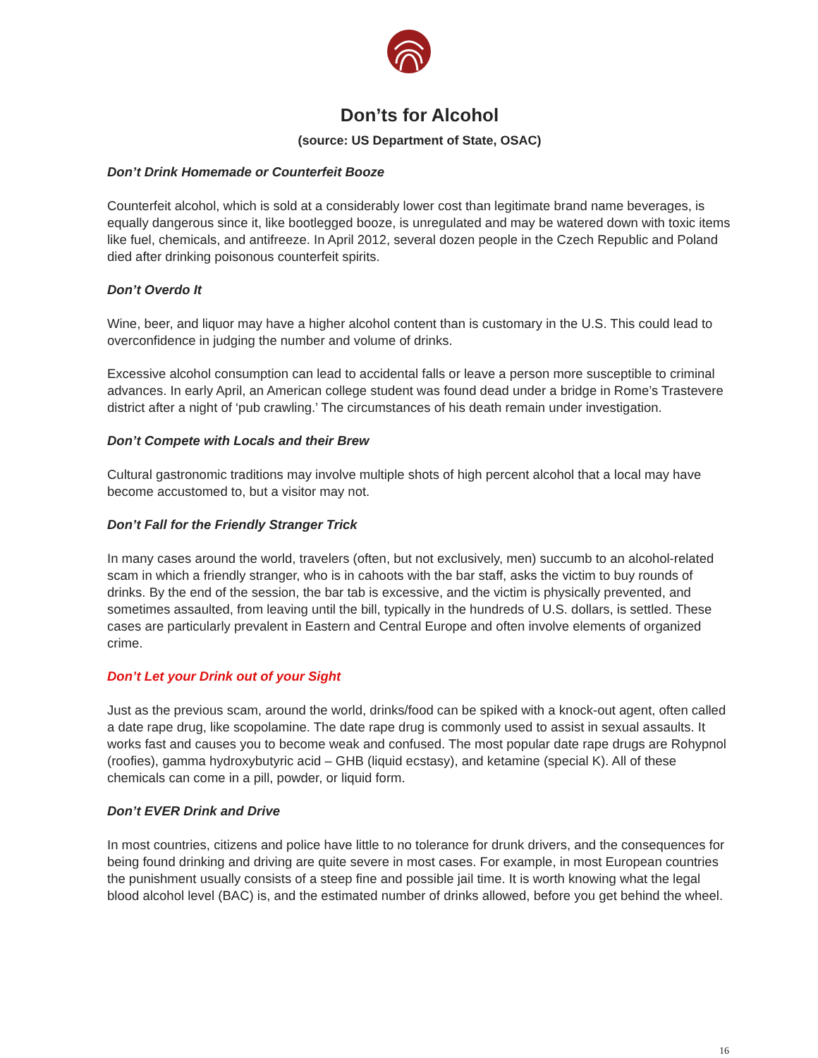Don’ts for Alcohol
(source: US Department of State, OSAC)
Don’t Drink Homemade or Counterfeit Booze
Counterfeit alcohol, which is sold at a considerably lower cost than legitimate brand name beverages, is equally dangerous since it, like bootlegged booze, is unregulated and may be watered down with toxic items like fuel, chemicals, and antifreeze. In April 2012, several dozen people in the Czech Republic and Poland died after drinking poisonous counterfeit spirits.
Don’t Overdo It
Wine, beer, and liquor may have a higher alcohol content than is customary in the U.S. This could lead to overconfidence in judging the number and volume of drinks.
Excessive alcohol consumption can lead to accidental falls or leave a person more susceptible to criminal advances. In early April, an American college student was found dead under a bridge in Rome’s Trastevere district after a night of ‘pub crawling.’ The circumstances of his death remain under investigation.
Don’t Compete with Locals and their Brew
Cultural gastronomic traditions may involve multiple shots of high percent alcohol that a local may have become accustomed to, but a visitor may not.
Don’t Fall for the Friendly Stranger Trick
In many cases around the world, travelers (often, but not exclusively, men) succumb to an alcohol-related scam in which a friendly stranger, who is in cahoots with the bar staff, asks the victim to buy rounds of drinks. By the end of the session, the bar tab is excessive, and the victim is physically prevented, and sometimes assaulted, from leaving until the bill, typically in the hundreds of U.S. dollars, is settled. These cases are particularly prevalent in Eastern and Central Europe and often involve elements of organized crime.
Don’t Let your Drink out of your Sight
Just as the previous scam, around the world, drinks/food can be spiked with a knock-out agent, often called a date rape drug, like scopolamine. The date rape drug is commonly used to assist in sexual assaults. It works fast and causes you to become weak and confused. The most popular date rape drugs are Rohypnol (roofies), gamma hydroxybutyric acid – GHB (liquid ecstasy), and ketamine (special K). All of these chemicals can come in a pill, powder, or liquid form.
Don’t EVER Drink and Drive
In most countries, citizens and police have little to no tolerance for drunk drivers, and the consequences for being found drinking and driving are quite severe in most cases. For example, in most European countries the punishment usually consists of a steep fine and possible jail time. It is worth knowing what the legal blood alcohol level (BAC) is, and the estimated number of drinks allowed, before you get behind the wheel.
16